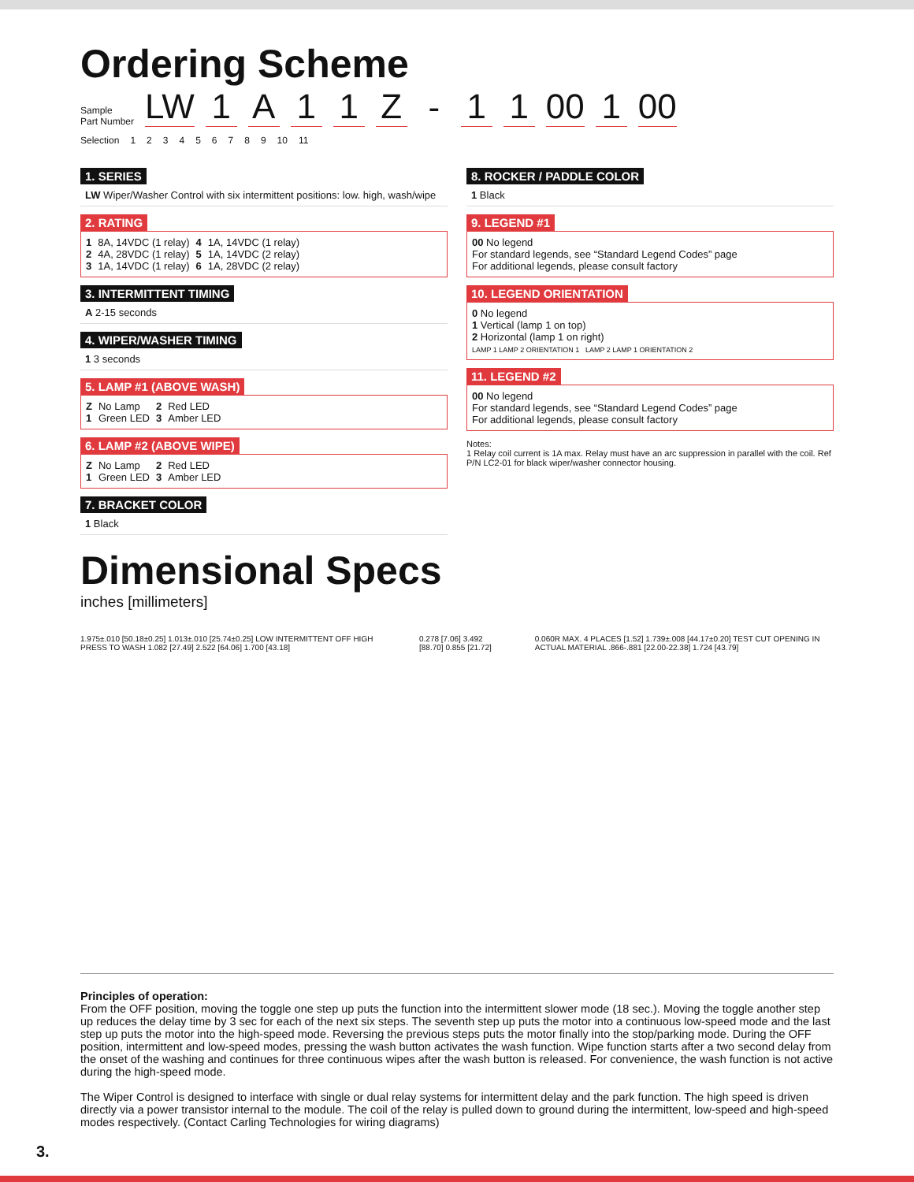Ordering Scheme
Sample
Part Number
LW
1
A
1
1
Z
-
1
1
00
1
00
Selection 1 2 3 4 5 6 7 8 9 10 11
1. SERIES
LW Wiper/Washer Control with six intermittent positions: low. high, wash/wipe
2. RATING
| 1 | 8A, 14VDC (1 relay) | 4 | 1A, 14VDC (1 relay) |
| 2 | 4A, 28VDC (1 relay) | 5 | 1A, 14VDC (2 relay) |
| 3 | 1A, 14VDC (1 relay) | 6 | 1A, 28VDC (2 relay) |
3. INTERMITTENT TIMING
A 2-15 seconds
4. WIPER/WASHER TIMING
1 3 seconds
5. LAMP #1 (ABOVE WASH)
| Z | No Lamp | 2 | Red LED |
| 1 | Green LED | 3 | Amber LED |
6. LAMP #2 (ABOVE WIPE)
| Z | No Lamp | 2 | Red LED |
| 1 | Green LED | 3 | Amber LED |
7. BRACKET COLOR
1 Black
8. ROCKER / PADDLE COLOR
1 Black
9. LEGEND #1
00 No legend
For standard legends, see “Standard Legend Codes” page
For additional legends, please consult factory
10. LEGEND ORIENTATION
0 No legend
1 Vertical (lamp 1 on top)
2 Horizontal (lamp 1 on right)
LAMP 1 LAMP 2 ORIENTATION 1 LAMP 2 LAMP 1 ORIENTATION 2
11. LEGEND #2
00 No legend
For standard legends, see “Standard Legend Codes” page
For additional legends, please consult factory
Notes:
1 Relay coil current is 1A max. Relay must have an arc suppression in parallel with the coil. Ref P/N LC2-01 for black wiper/washer connector housing.
Dimensional Specs
inches [millimeters]
1.975±.010 [50.18±0.25] 1.013±.010 [25.74±0.25] LOW INTERMITTENT OFF HIGH PRESS TO WASH 1.082 [27.49] 2.522 [64.06] 1.700 [43.18]
0.278 [7.06] 3.492 [88.70] 0.855 [21.72]
0.060R MAX. 4 PLACES [1.52] 1.739±.008 [44.17±0.20] TEST CUT OPENING IN ACTUAL MATERIAL .866-.881 [22.00-22.38] 1.724 [43.79]
Principles of operation:
From the OFF position, moving the toggle one step up puts the function into the intermittent slower mode (18 sec.). Moving the toggle another step up reduces the delay time by 3 sec for each of the next six steps. The seventh step up puts the motor into a continuous low-speed mode and the last step up puts the motor into the high-speed mode. Reversing the previous steps puts the motor finally into the stop/parking mode. During the OFF position, intermittent and low-speed modes, pressing the wash button activates the wash function. Wipe function starts after a two second delay from the onset of the washing and continues for three continuous wipes after the wash button is released. For convenience, the wash function is not active during the high-speed mode.
The Wiper Control is designed to interface with single or dual relay systems for intermittent delay and the park function. The high speed is driven directly via a power transistor internal to the module. The coil of the relay is pulled down to ground during the intermittent, low-speed and high-speed modes respectively. (Contact Carling Technologies for wiring diagrams)
3.